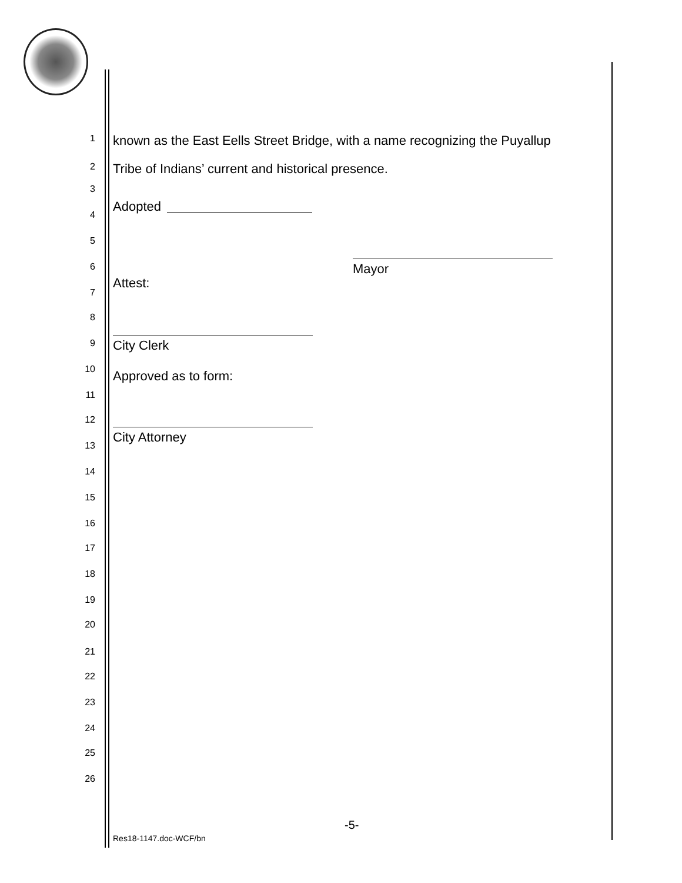1 known as the East Eells Street Bridge, with a name recognizing the Puyallup
2 Tribe of Indians’ current and historical presence.
3
Adopted
4
5
6 Mayor
Attest:
7
8
9 City Clerk
10 Approved as to form:
11
12
City Attorney
13
14
15
16
17
18
19
20
21
22
23
24
25
26
-5-
Res18-1147.doc-WCF/bn